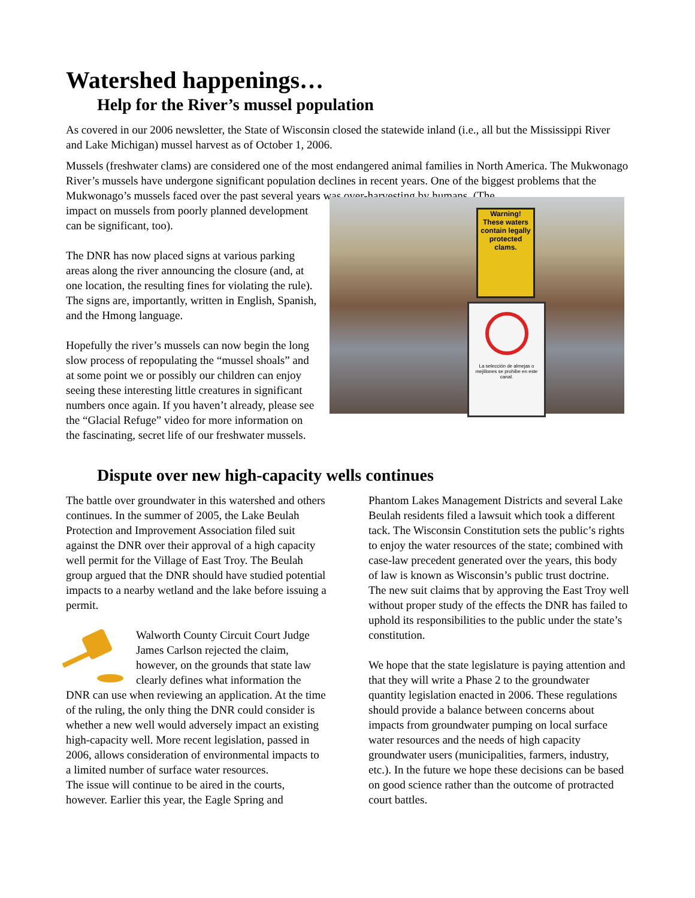Watershed happenings…
Help for the River’s mussel population
As covered in our 2006 newsletter, the State of Wisconsin closed the statewide inland (i.e., all but the Mississippi River and Lake Michigan) mussel harvest as of October 1, 2006.
Mussels (freshwater clams) are considered one of the most endangered animal families in North America. The Mukwonago River’s mussels have undergone significant population declines in recent years. One of the biggest problems that the Mukwonago’s mussels faced over the past several years was over-harvesting by humans. (The
impact on mussels from poorly planned development can be significant, too).
The DNR has now placed signs at various parking areas along the river announcing the closure (and, at one location, the resulting fines for violating the rule). The signs are, importantly, written in English, Spanish, and the Hmong language.
Hopefully the river’s mussels can now begin the long slow process of repopulating the “mussel shoals” and at some point we or possibly our children can enjoy seeing these interesting little creatures in significant numbers once again. If you haven’t already, please see the “Glacial Refuge” video for more information on the fascinating, secret life of our freshwater mussels.
Warning!
These waters contain legally protected clams.
La selección de almejas o mejillones se prohibe en este canal.
Dispute over new high-capacity wells continues
The battle over groundwater in this watershed and others continues. In the summer of 2005, the Lake Beulah Protection and Improvement Association filed suit against the DNR over their approval of a high capacity well permit for the Village of East Troy. The Beulah group argued that the DNR should have studied potential impacts to a nearby wetland and the lake before issuing a permit.
Walworth County Circuit Court Judge James Carlson rejected the claim, however, on the grounds that state law clearly defines what information the DNR can use when reviewing an application. At the time of the ruling, the only thing the DNR could consider is whether a new well would adversely impact an existing high-capacity well. More recent legislation, passed in 2006, allows consideration of environmental impacts to a limited number of surface water resources.
The issue will continue to be aired in the courts, however. Earlier this year, the Eagle Spring and
Phantom Lakes Management Districts and several Lake Beulah residents filed a lawsuit which took a different tack. The Wisconsin Constitution sets the public’s rights to enjoy the water resources of the state; combined with case-law precedent generated over the years, this body of law is known as Wisconsin’s public trust doctrine. The new suit claims that by approving the East Troy well without proper study of the effects the DNR has failed to uphold its responsibilities to the public under the state’s constitution.
We hope that the state legislature is paying attention and that they will write a Phase 2 to the groundwater quantity legislation enacted in 2006. These regulations should provide a balance between concerns about impacts from groundwater pumping on local surface water resources and the needs of high capacity groundwater users (municipalities, farmers, industry, etc.). In the future we hope these decisions can be based on good science rather than the outcome of protracted court battles.